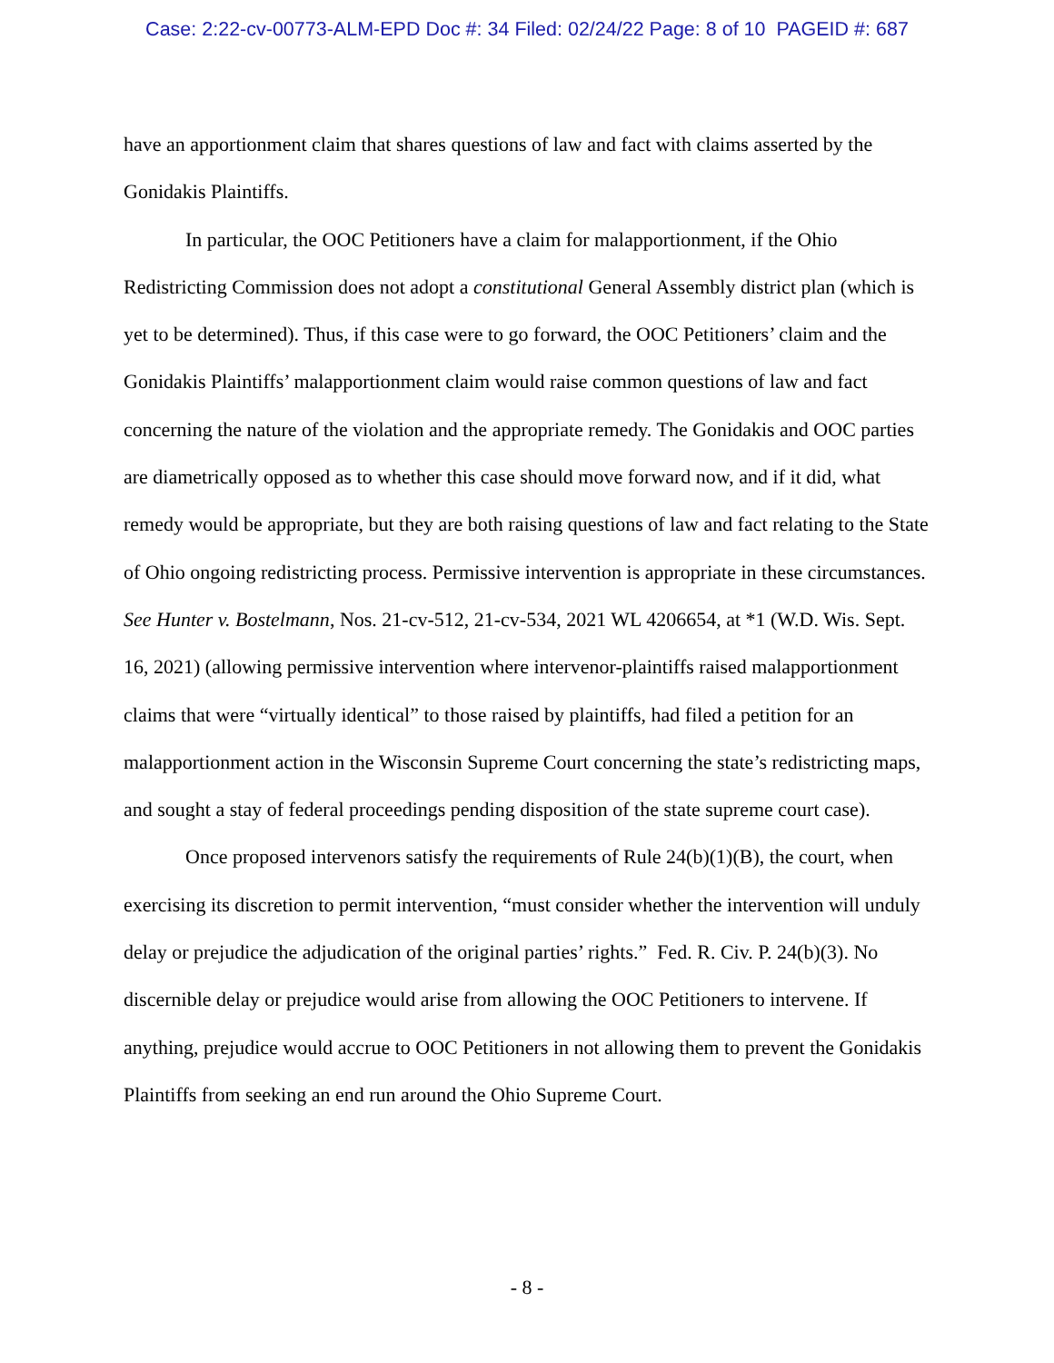Case: 2:22-cv-00773-ALM-EPD Doc #: 34 Filed: 02/24/22 Page: 8 of 10 PAGEID #: 687
have an apportionment claim that shares questions of law and fact with claims asserted by the Gonidakis Plaintiffs.
In particular, the OOC Petitioners have a claim for malapportionment, if the Ohio Redistricting Commission does not adopt a constitutional General Assembly district plan (which is yet to be determined). Thus, if this case were to go forward, the OOC Petitioners’ claim and the Gonidakis Plaintiffs’ malapportionment claim would raise common questions of law and fact concerning the nature of the violation and the appropriate remedy. The Gonidakis and OOC parties are diametrically opposed as to whether this case should move forward now, and if it did, what remedy would be appropriate, but they are both raising questions of law and fact relating to the State of Ohio ongoing redistricting process. Permissive intervention is appropriate in these circumstances. See Hunter v. Bostelmann, Nos. 21-cv-512, 21-cv-534, 2021 WL 4206654, at *1 (W.D. Wis. Sept. 16, 2021) (allowing permissive intervention where intervenor-plaintiffs raised malapportionment claims that were “virtually identical” to those raised by plaintiffs, had filed a petition for an malapportionment action in the Wisconsin Supreme Court concerning the state’s redistricting maps, and sought a stay of federal proceedings pending disposition of the state supreme court case).
Once proposed intervenors satisfy the requirements of Rule 24(b)(1)(B), the court, when exercising its discretion to permit intervention, “must consider whether the intervention will unduly delay or prejudice the adjudication of the original parties’ rights.” Fed. R. Civ. P. 24(b)(3). No discernible delay or prejudice would arise from allowing the OOC Petitioners to intervene. If anything, prejudice would accrue to OOC Petitioners in not allowing them to prevent the Gonidakis Plaintiffs from seeking an end run around the Ohio Supreme Court.
- 8 -